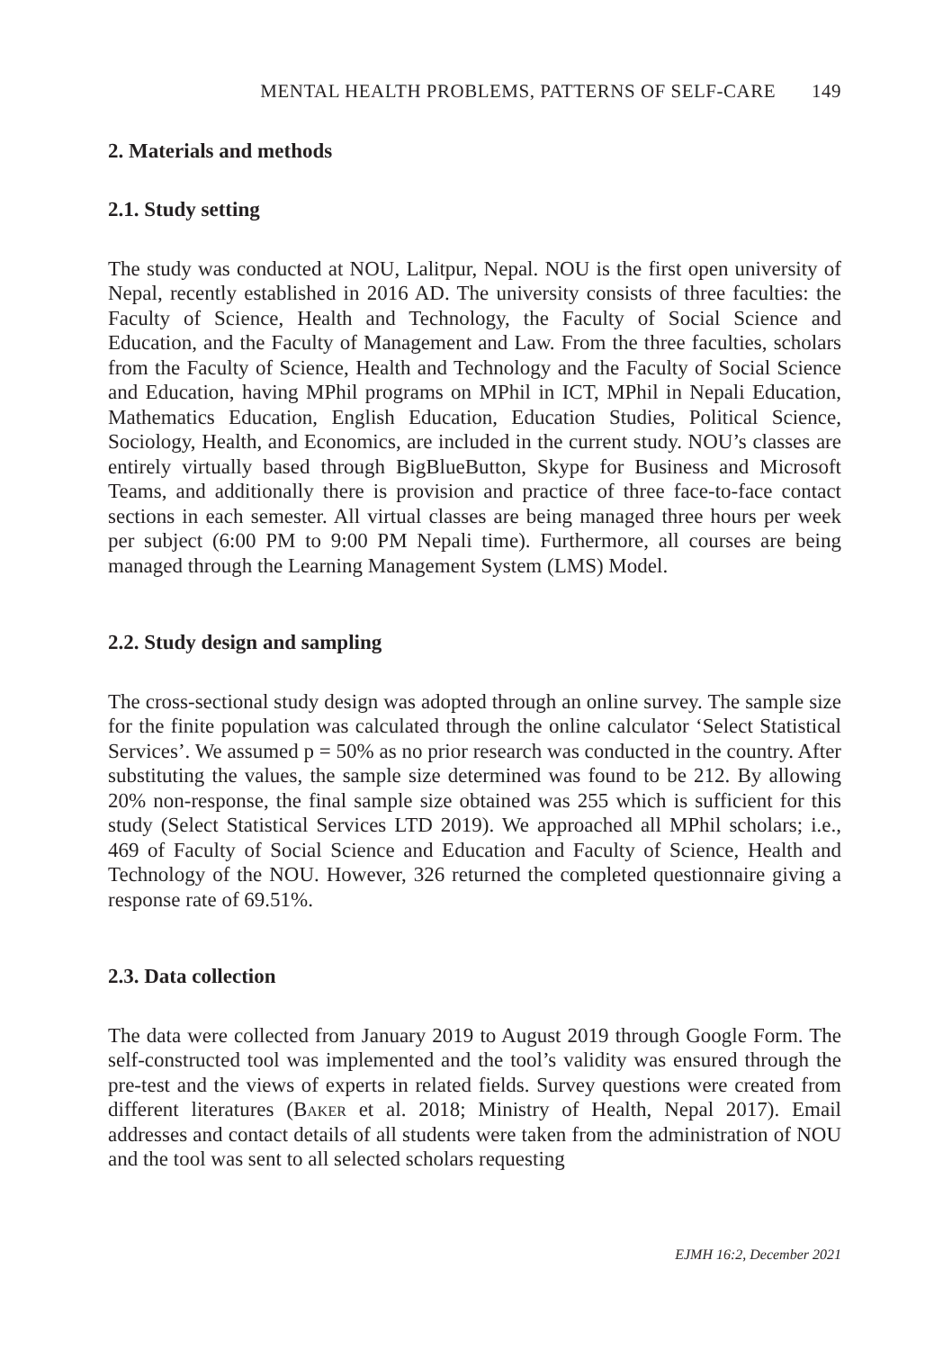MENTAL HEALTH PROBLEMS, PATTERNS OF SELF-CARE 149
2. Materials and methods
2.1. Study setting
The study was conducted at NOU, Lalitpur, Nepal. NOU is the first open university of Nepal, recently established in 2016 AD. The university consists of three faculties: the Faculty of Science, Health and Technology, the Faculty of Social Science and Education, and the Faculty of Management and Law. From the three faculties, scholars from the Faculty of Science, Health and Technology and the Faculty of Social Science and Education, having MPhil programs on MPhil in ICT, MPhil in Nepali Education, Mathematics Education, English Education, Education Studies, Political Science, Sociology, Health, and Economics, are included in the current study. NOU’s classes are entirely virtually based through BigBlueButton, Skype for Business and Microsoft Teams, and additionally there is provision and practice of three face-to-face contact sections in each semester. All virtual classes are being managed three hours per week per subject (6:00 PM to 9:00 PM Nepali time). Furthermore, all courses are being managed through the Learning Management System (LMS) Model.
2.2. Study design and sampling
The cross-sectional study design was adopted through an online survey. The sample size for the finite population was calculated through the online calculator ‘Select Statistical Services’. We assumed p = 50% as no prior research was conducted in the country. After substituting the values, the sample size determined was found to be 212. By allowing 20% non-response, the final sample size obtained was 255 which is sufficient for this study (Select Statistical Services LTD 2019). We approached all MPhil scholars; i.e., 469 of Faculty of Social Science and Education and Faculty of Science, Health and Technology of the NOU. However, 326 returned the completed questionnaire giving a response rate of 69.51%.
2.3. Data collection
The data were collected from January 2019 to August 2019 through Google Form. The self-constructed tool was implemented and the tool’s validity was ensured through the pre-test and the views of experts in related fields. Survey questions were created from different literatures (Baker et al. 2018; Ministry of Health, Nepal 2017). Email addresses and contact details of all students were taken from the administration of NOU and the tool was sent to all selected scholars requesting
EJMH 16:2, December 2021